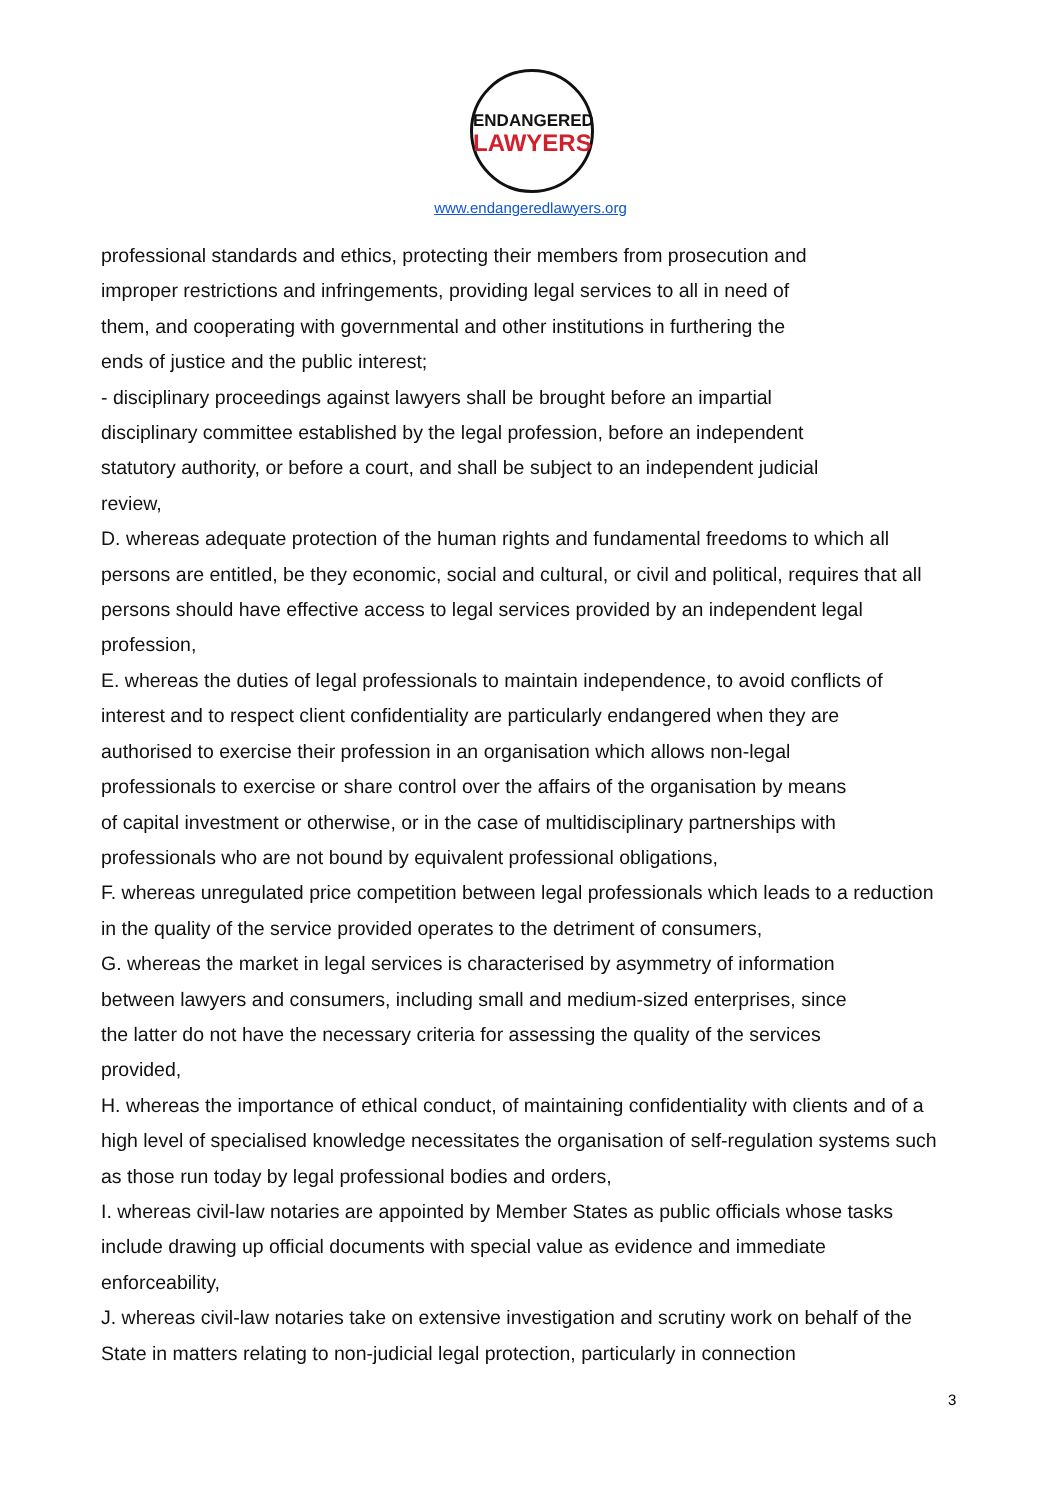ENDANGERED
LAWYERS
www.endangeredlawyers.org
professional standards and ethics, protecting their members from prosecution and
improper restrictions and infringements, providing legal services to all in need of
them, and cooperating with governmental and other institutions in furthering the
ends of justice and the public interest;
- disciplinary proceedings against lawyers shall be brought before an impartial
disciplinary committee established by the legal profession, before an independent
statutory authority, or before a court, and shall be subject to an independent judicial
review,
D. whereas adequate protection of the human rights and fundamental freedoms to which all persons are entitled, be they economic, social and cultural, or civil and political, requires that all persons should have effective access to legal services provided by an independent legal profession,
E. whereas the duties of legal professionals to maintain independence, to avoid conflicts of interest and to respect client confidentiality are particularly endangered when they are
authorised to exercise their profession in an organisation which allows non-legal
professionals to exercise or share control over the affairs of the organisation by means
of capital investment or otherwise, or in the case of multidisciplinary partnerships with
professionals who are not bound by equivalent professional obligations,
F. whereas unregulated price competition between legal professionals which leads to a reduction in the quality of the service provided operates to the detriment of consumers,
G. whereas the market in legal services is characterised by asymmetry of information
between lawyers and consumers, including small and medium-sized enterprises, since
the latter do not have the necessary criteria for assessing the quality of the services
provided,
H. whereas the importance of ethical conduct, of maintaining confidentiality with clients and of a high level of specialised knowledge necessitates the organisation of self-regulation systems such as those run today by legal professional bodies and orders,
I. whereas civil-law notaries are appointed by Member States as public officials whose tasks include drawing up official documents with special value as evidence and immediate enforceability,
J. whereas civil-law notaries take on extensive investigation and scrutiny work on behalf of the State in matters relating to non-judicial legal protection, particularly in connection
3